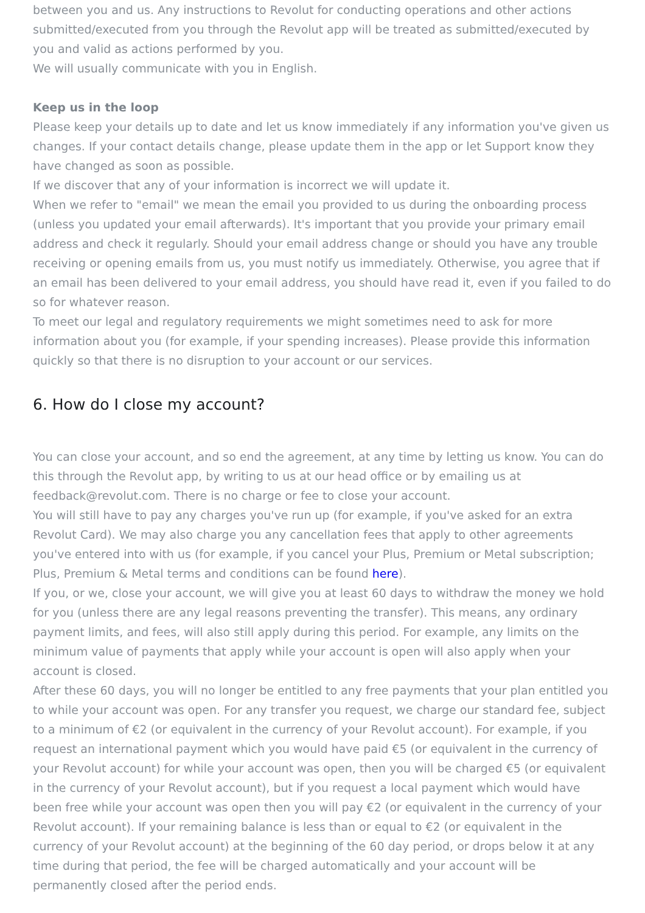between you and us. Any instructions to Revolut for conducting operations and other actions submitted/executed from you through the Revolut app will be treated as submitted/executed by you and valid as actions performed by you.
We will usually communicate with you in English.
Keep us in the loop
Please keep your details up to date and let us know immediately if any information you've given us changes. If your contact details change, please update them in the app or let Support know they have changed as soon as possible.
If we discover that any of your information is incorrect we will update it.
When we refer to "email" we mean the email you provided to us during the onboarding process (unless you updated your email afterwards). It's important that you provide your primary email address and check it regularly. Should your email address change or should you have any trouble receiving or opening emails from us, you must notify us immediately. Otherwise, you agree that if an email has been delivered to your email address, you should have read it, even if you failed to do so for whatever reason.
To meet our legal and regulatory requirements we might sometimes need to ask for more information about you (for example, if your spending increases). Please provide this information quickly so that there is no disruption to your account or our services.
6. How do I close my account?
You can close your account, and so end the agreement, at any time by letting us know. You can do this through the Revolut app, by writing to us at our head office or by emailing us at feedback@revolut.com. There is no charge or fee to close your account.
You will still have to pay any charges you've run up (for example, if you've asked for an extra Revolut Card). We may also charge you any cancellation fees that apply to other agreements you've entered into with us (for example, if you cancel your Plus, Premium or Metal subscription; Plus, Premium & Metal terms and conditions can be found here).
If you, or we, close your account, we will give you at least 60 days to withdraw the money we hold for you (unless there are any legal reasons preventing the transfer). This means, any ordinary payment limits, and fees, will also still apply during this period. For example, any limits on the minimum value of payments that apply while your account is open will also apply when your account is closed.
After these 60 days, you will no longer be entitled to any free payments that your plan entitled you to while your account was open. For any transfer you request, we charge our standard fee, subject to a minimum of €2 (or equivalent in the currency of your Revolut account). For example, if you request an international payment which you would have paid €5 (or equivalent in the currency of your Revolut account) for while your account was open, then you will be charged €5 (or equivalent in the currency of your Revolut account), but if you request a local payment which would have been free while your account was open then you will pay €2 (or equivalent in the currency of your Revolut account). If your remaining balance is less than or equal to €2 (or equivalent in the currency of your Revolut account) at the beginning of the 60 day period, or drops below it at any time during that period, the fee will be charged automatically and your account will be permanently closed after the period ends.